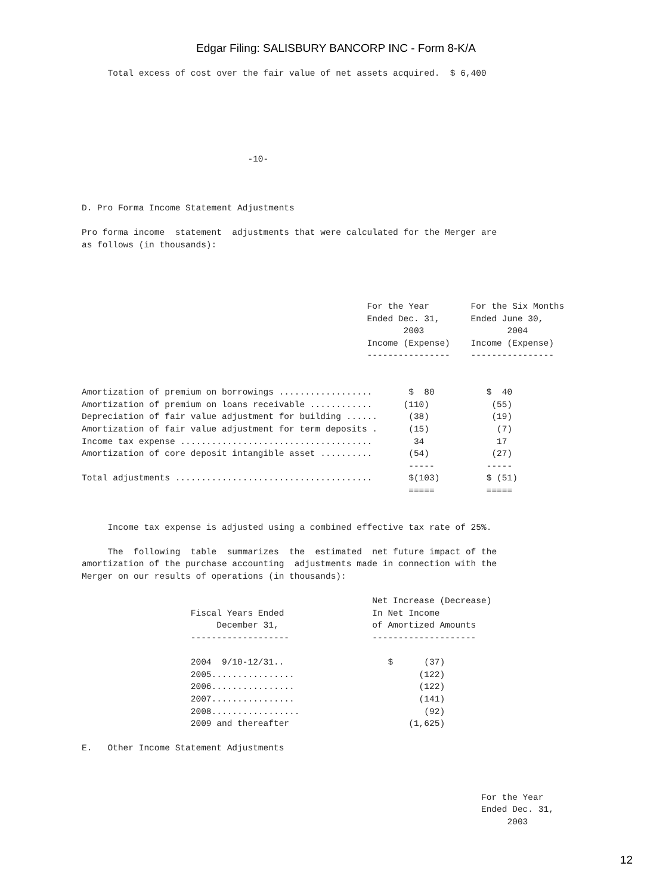Edgar Filing: SALISBURY BANCORP INC - Form 8-K/A
     Total excess of cost over the fair value of net assets acquired.  $ 6,400
                                -10-
D. Pro Forma Income Statement Adjustments

Pro forma income  statement  adjustments that were calculated for the Merger are
as follows (in thousands):
                                                       For the Year        For the Six Months
                                                       Ended Dec. 31,      Ended June 30,
                                                              2003                2004
                                                       Income (Expense)    Income (Expense)
                                                       ----------------    ----------------


Amortization of premium on borrowings ..................       $  80          $  40
Amortization of premium on loans receivable ............      (110)            (55)
Depreciation of fair value adjustment for building ......      (38)            (19)
Amortization of fair value adjustment for term deposits .      (15)             (7)
Income tax expense .....................................        34              17
Amortization of core deposit intangible asset ..........       (54)            (27)
                                                               -----          -----
Total adjustments ......................................       $(103)         $ (51)
                                                               =====          =====


     Income tax expense is adjusted using a combined effective tax rate of 25%.

     The  following  table  summarizes  the  estimated  net future impact of the
amortization of the purchase accounting  adjustments made in connection with the
Merger on our results of operations (in thousands):

                                                        Net Increase (Decrease)
                     Fiscal Years Ended                 In Net Income
                          December 31,                  of Amortized Amounts
                     -------------------                --------------------

                     2004  9/10-12/31..                    $      (37)
                     2005................                        (122)
                     2006................                        (122)
                     2007................                        (141)
                     2008.................                        (92)
                     2009 and thereafter                       (1,625)

E.   Other Income Statement Adjustments



                                                                             For the Year
                                                                             Ended Dec. 31,
                                                                                  2003
12